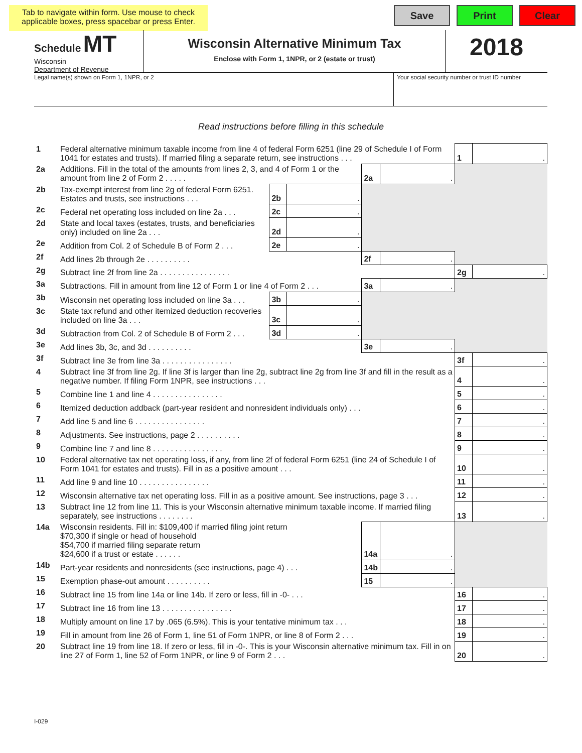Tab to navigate within form. Use mouse to check applicable boxes, press spacebar or press Enter.
Save Print Clear
Schedule MT
Wisconsin
Department of Revenue
Wisconsin Alternative Minimum Tax
Enclose with Form 1, 1NPR, or 2 (estate or trust)
2018
Legal name(s) shown on Form 1, 1NPR, or 2 Your social security number or trust ID number
Read instructions before filling in this schedule
| 1 | Federal alternative minimum taxable income from line 4 of federal Form 6251 (line 29 of Schedule I of Form 1041 for estates and trusts). If married filing a separate return, see instructions . . . | | | | | 1 | . |
| 2a | Additions. Fill in the total of the amounts from lines 2, 3, and 4 of Form 1 or the amount from line 2 of Form 2 . . . . . | | | 2a | . | | |
| 2b | Tax-exempt interest from line 2g of federal Form 6251. Estates and trusts, see instructions . . . | 2b | . | | | | |
| 2c | Federal net operating loss included on line 2a . . . | 2c | . | | | | |
| 2d | State and local taxes (estates, trusts, and beneficiaries only) included on line 2a . . . | 2d | . | | | | |
| 2e | Addition from Col. 2 of Schedule B of Form 2 . . . | 2e | . | | | | |
| 2f | Add lines 2b through 2e . . . . . . . . . . | | | 2f | . | | |
| 2g | Subtract line 2f from line 2a . . . . . . . . . . . . . . . . | | | | | 2g | . |
| 3a | Subtractions. Fill in amount from line 12 of Form 1 or line 4 of Form 2 . . . | | | 3a | . | | |
| 3b | Wisconsin net operating loss included on line 3a . . . | 3b | . | | | | |
| 3c | State tax refund and other itemized deduction recoveries included on line 3a . . . | 3c | . | | | | |
| 3d | Subtraction from Col. 2 of Schedule B of Form 2 . . . | 3d | . | | | | |
| 3e | Add lines 3b, 3c, and 3d . . . . . . . . . . | | | 3e | . | | |
| 3f | Subtract line 3e from line 3a . . . . . . . . . . . . . . . . | | | | | 3f | . |
| 4 | Subtract line 3f from line 2g. If line 3f is larger than line 2g, subtract line 2g from line 3f and fill in the result as a negative number. If filing Form 1NPR, see instructions . . . | | | | | 4 | . |
| 5 | Combine line 1 and line 4 . . . . . . . . . . . . . . . . | | | | | 5 | . |
| 6 | Itemized deduction addback (part-year resident and nonresident individuals only) . . . | | | | | 6 | . |
| 7 | Add line 5 and line 6 . . . . . . . . . . . . . . . . | | | | | 7 | . |
| 8 | Adjustments. See instructions, page 2 . . . . . . . . . . | | | | | 8 | . |
| 9 | Combine line 7 and line 8 . . . . . . . . . . . . . . . . | | | | | 9 | . |
| 10 | Federal alternative tax net operating loss, if any, from line 2f of federal Form 6251 (line 24 of Schedule I of Form 1041 for estates and trusts). Fill in as a positive amount . . . | | | | | 10 | . |
| 11 | Add line 9 and line 10 . . . . . . . . . . . . . . . . | | | | | 11 | . |
| 12 | Wisconsin alternative tax net operating loss. Fill in as a positive amount. See instructions, page 3 . . . | | | | | 12 | . |
| 13 | Subtract line 12 from line 11. This is your Wisconsin alternative minimum taxable income. If married filing separately, see instructions . . . . . . . . | | | | | 13 | . |
| 14a | Wisconsin residents. Fill in: $109,400 if married filing joint return $70,300 if single or head of household $54,700 if married filing separate return $24,600 if a trust or estate . . . . . . | | | 14a | . | | |
| 14b | Part-year residents and nonresidents (see instructions, page 4) . . . | | | 14b | . | | |
| 15 | Exemption phase-out amount . . . . . . . . . . | | | 15 | . | | |
| 16 | Subtract line 15 from line 14a or line 14b. If zero or less, fill in -0- . . . | | | | | 16 | . |
| 17 | Subtract line 16 from line 13 . . . . . . . . . . . . . . . . | | | | | 17 | . |
| 18 | Multiply amount on line 17 by .065 (6.5%). This is your tentative minimum tax . . . | | | | | 18 | . |
| 19 | Fill in amount from line 26 of Form 1, line 51 of Form 1NPR, or line 8 of Form 2 . . . | | | | | 19 | . |
| 20 | Subtract line 19 from line 18. If zero or less, fill in -0-. This is your Wisconsin alternative minimum tax. Fill in on line 27 of Form 1, line 52 of Form 1NPR, or line 9 of Form 2 . . . | | | | | 20 | . |
I-029